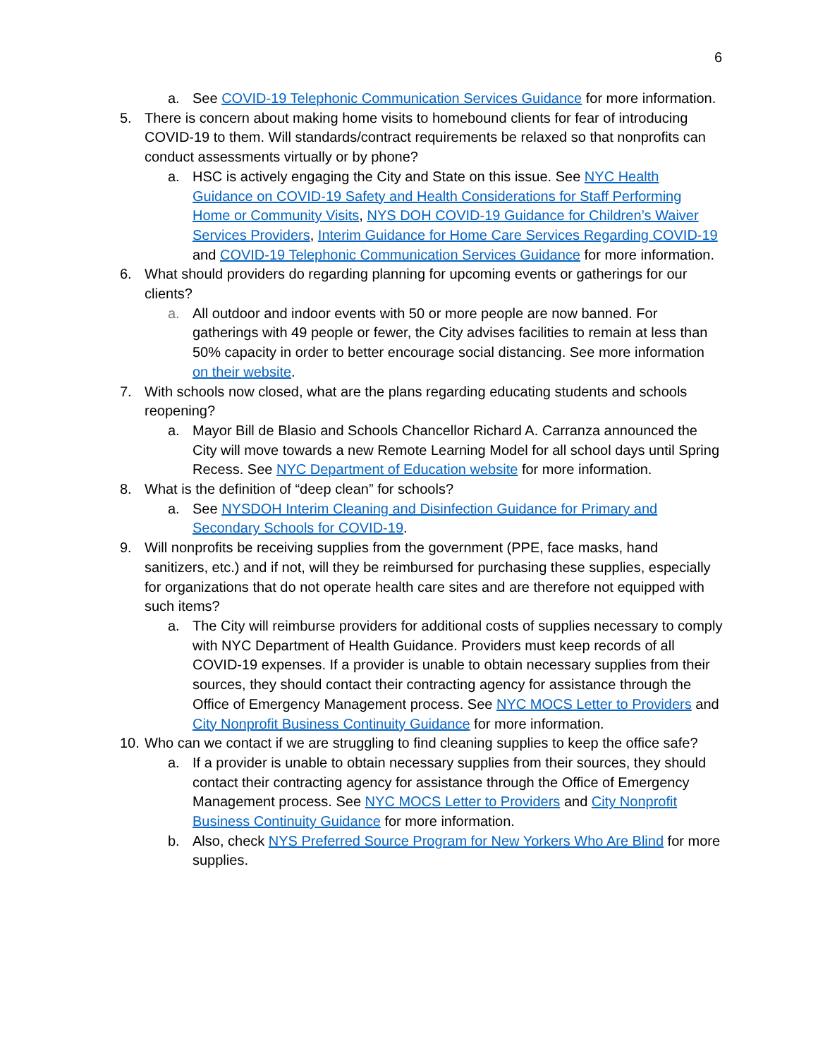6
a. See COVID-19 Telephonic Communication Services Guidance for more information.
5. There is concern about making home visits to homebound clients for fear of introducing COVID-19 to them. Will standards/contract requirements be relaxed so that nonprofits can conduct assessments virtually or by phone?
a. HSC is actively engaging the City and State on this issue. See NYC Health Guidance on COVID-19 Safety and Health Considerations for Staff Performing Home or Community Visits, NYS DOH COVID-19 Guidance for Children’s Waiver Services Providers, Interim Guidance for Home Care Services Regarding COVID-19 and COVID-19 Telephonic Communication Services Guidance for more information.
6. What should providers do regarding planning for upcoming events or gatherings for our clients?
a. All outdoor and indoor events with 50 or more people are now banned. For gatherings with 49 people or fewer, the City advises facilities to remain at less than 50% capacity in order to better encourage social distancing. See more information on their website.
7. With schools now closed, what are the plans regarding educating students and schools reopening?
a. Mayor Bill de Blasio and Schools Chancellor Richard A. Carranza announced the City will move towards a new Remote Learning Model for all school days until Spring Recess. See NYC Department of Education website for more information.
8. What is the definition of “deep clean” for schools?
a. See NYSDOH Interim Cleaning and Disinfection Guidance for Primary and Secondary Schools for COVID-19.
9. Will nonprofits be receiving supplies from the government (PPE, face masks, hand sanitizers, etc.) and if not, will they be reimbursed for purchasing these supplies, especially for organizations that do not operate health care sites and are therefore not equipped with such items?
a. The City will reimburse providers for additional costs of supplies necessary to comply with NYC Department of Health Guidance. Providers must keep records of all COVID-19 expenses. If a provider is unable to obtain necessary supplies from their sources, they should contact their contracting agency for assistance through the Office of Emergency Management process. See NYC MOCS Letter to Providers and City Nonprofit Business Continuity Guidance for more information.
10.
Who can we contact if we are struggling to find cleaning supplies to keep the office safe?
a. If a provider is unable to obtain necessary supplies from their sources, they should contact their contracting agency for assistance through the Office of Emergency Management process. See NYC MOCS Letter to Providers and City Nonprofit Business Continuity Guidance for more information.
b. Also, check NYS Preferred Source Program for New Yorkers Who Are Blind for more supplies.